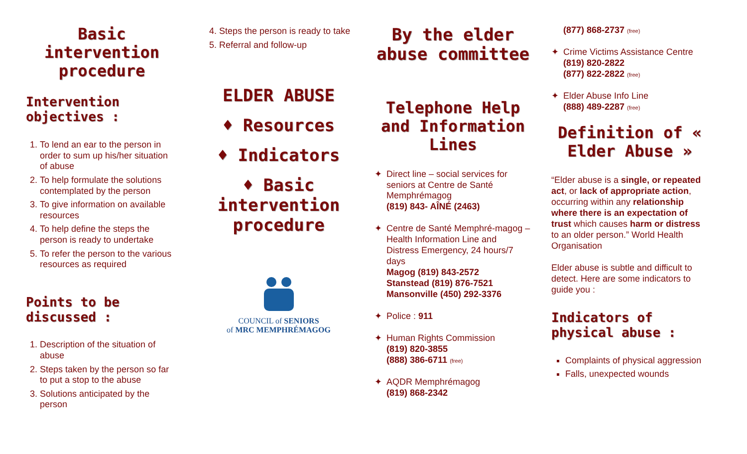Basic intervention procedure
Intervention objectives :
1. To lend an ear to the person in order to sum up his/her situation of abuse
2. To help formulate the solutions contemplated by the person
3. To give information on available resources
4. To help define the steps the person is ready to undertake
5. To refer the person to the various resources as required
Points to be discussed :
1. Description of the situation of abuse
2. Steps taken by the person so far to put a stop to the abuse
3. Solutions anticipated by the person
4. Steps the person is ready to take
5. Referral and follow-up
ELDER ABUSE
♦ Resources
♦ Indicators
♦ Basic intervention procedure
COUNCIL of SENIORS
of MRC MEMPHRÉMAGOG
By the elder abuse committee
Telephone Help and Information Lines
✦ Direct line – social services for seniors at Centre de Santé Memphrémagog
(819) 843- AÎNÉ (2463)
✦ Centre de Santé Memphré-magog – Health Information Line and Distress Emergency, 24 hours/7 days
Magog (819) 843-2572
Stanstead (819) 876-7521
Mansonville (450) 292-3376
✦ Police : 911
✦ Human Rights Commission
(819) 820-3855
(888) 386-6711 (free)
✦ AQDR Memphrémagog
(819) 868-2342
(877) 868-2737 (free)
✦ Crime Victims Assistance Centre
(819) 820-2822
(877) 822-2822 (free)
✦ Elder Abuse Info Line
(888) 489-2287 (free)
Definition of « Elder Abuse »
“Elder abuse is a single, or repeated act, or lack of appropriate action, occurring within any relationship where there is an expectation of trust which causes harm or distress to an older person.” World Health Organisation
Elder abuse is subtle and difficult to detect. Here are some indicators to guide you :
Indicators of physical abuse :
Complaints of physical aggression
Falls, unexpected wounds